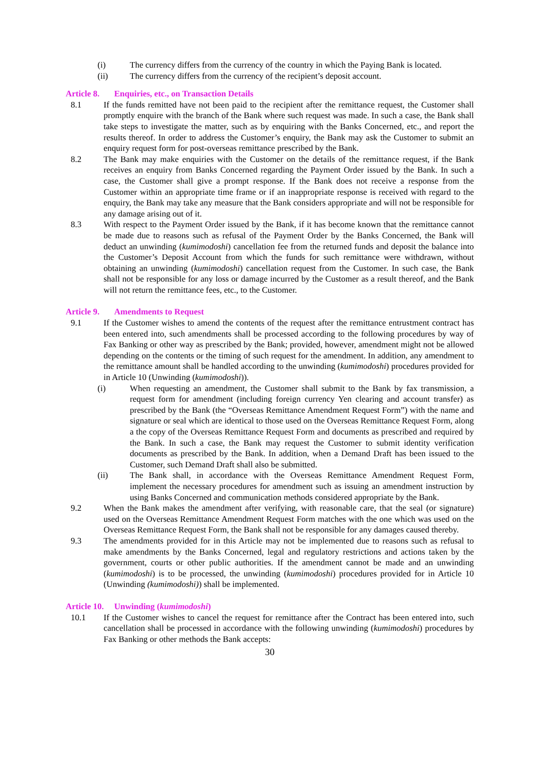(i) The currency differs from the currency of the country in which the Paying Bank is located.
(ii) The currency differs from the currency of the recipient’s deposit account.
Article 8. Enquiries, etc., on Transaction Details
8.1 If the funds remitted have not been paid to the recipient after the remittance request, the Customer shall promptly enquire with the branch of the Bank where such request was made. In such a case, the Bank shall take steps to investigate the matter, such as by enquiring with the Banks Concerned, etc., and report the results thereof. In order to address the Customer’s enquiry, the Bank may ask the Customer to submit an enquiry request form for post-overseas remittance prescribed by the Bank.
8.2 The Bank may make enquiries with the Customer on the details of the remittance request, if the Bank receives an enquiry from Banks Concerned regarding the Payment Order issued by the Bank. In such a case, the Customer shall give a prompt response. If the Bank does not receive a response from the Customer within an appropriate time frame or if an inappropriate response is received with regard to the enquiry, the Bank may take any measure that the Bank considers appropriate and will not be responsible for any damage arising out of it.
8.3 With respect to the Payment Order issued by the Bank, if it has become known that the remittance cannot be made due to reasons such as refusal of the Payment Order by the Banks Concerned, the Bank will deduct an unwinding (kumimodoshi) cancellation fee from the returned funds and deposit the balance into the Customer’s Deposit Account from which the funds for such remittance were withdrawn, without obtaining an unwinding (kumimodoshi) cancellation request from the Customer. In such case, the Bank shall not be responsible for any loss or damage incurred by the Customer as a result thereof, and the Bank will not return the remittance fees, etc., to the Customer.
Article 9. Amendments to Request
9.1 If the Customer wishes to amend the contents of the request after the remittance entrustment contract has been entered into, such amendments shall be processed according to the following procedures by way of Fax Banking or other way as prescribed by the Bank; provided, however, amendment might not be allowed depending on the contents or the timing of such request for the amendment. In addition, any amendment to the remittance amount shall be handled according to the unwinding (kumimodoshi) procedures provided for in Article 10 (Unwinding (kumimodoshi)).
(i) When requesting an amendment, the Customer shall submit to the Bank by fax transmission, a request form for amendment (including foreign currency Yen clearing and account transfer) as prescribed by the Bank (the “Overseas Remittance Amendment Request Form”) with the name and signature or seal which are identical to those used on the Overseas Remittance Request Form, along a the copy of the Overseas Remittance Request Form and documents as prescribed and required by the Bank. In such a case, the Bank may request the Customer to submit identity verification documents as prescribed by the Bank. In addition, when a Demand Draft has been issued to the Customer, such Demand Draft shall also be submitted.
(ii) The Bank shall, in accordance with the Overseas Remittance Amendment Request Form, implement the necessary procedures for amendment such as issuing an amendment instruction by using Banks Concerned and communication methods considered appropriate by the Bank.
9.2 When the Bank makes the amendment after verifying, with reasonable care, that the seal (or signature) used on the Overseas Remittance Amendment Request Form matches with the one which was used on the Overseas Remittance Request Form, the Bank shall not be responsible for any damages caused thereby.
9.3 The amendments provided for in this Article may not be implemented due to reasons such as refusal to make amendments by the Banks Concerned, legal and regulatory restrictions and actions taken by the government, courts or other public authorities. If the amendment cannot be made and an unwinding (kumimodoshi) is to be processed, the unwinding (kumimodoshi) procedures provided for in Article 10 (Unwinding (kumimodoshi)) shall be implemented.
Article 10. Unwinding (kumimodoshi)
10.1 If the Customer wishes to cancel the request for remittance after the Contract has been entered into, such cancellation shall be processed in accordance with the following unwinding (kumimodoshi) procedures by Fax Banking or other methods the Bank accepts:
30